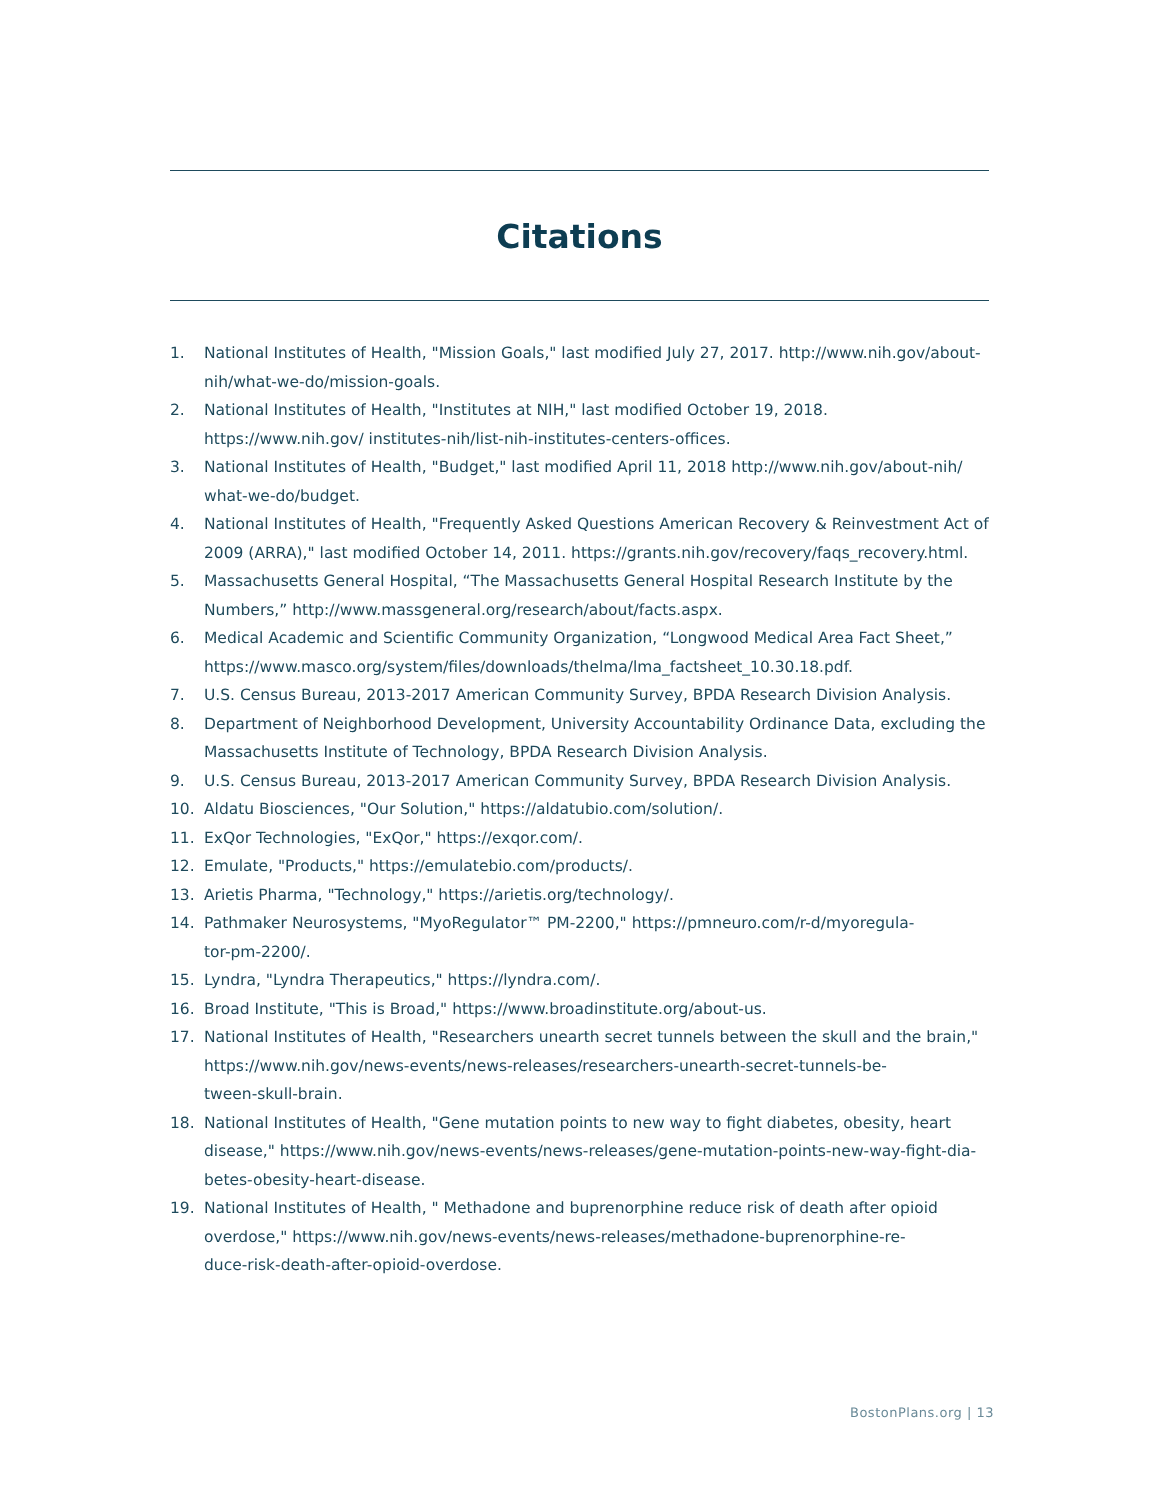Citations
1. National Institutes of Health, "Mission Goals," last modified July 27, 2017. http://www.nih.gov/about-nih/what-we-do/mission-goals.
2. National Institutes of Health, "Institutes at NIH," last modified October 19, 2018. https://www.nih.gov/ institutes-nih/list-nih-institutes-centers-offices.
3. National Institutes of Health, "Budget," last modified April 11, 2018 http://www.nih.gov/about-nih/ what-we-do/budget.
4. National Institutes of Health, "Frequently Asked Questions American Recovery & Reinvestment Act of 2009 (ARRA)," last modified October 14, 2011. https://grants.nih.gov/recovery/faqs_recovery.html.
5. Massachusetts General Hospital, “The Massachusetts General Hospital Research Institute by the Numbers,” http://www.massgeneral.org/research/about/facts.aspx.
6. Medical Academic and Scientific Community Organization, “Longwood Medical Area Fact Sheet,” https://www.masco.org/system/files/downloads/thelma/lma_factsheet_10.30.18.pdf.
7. U.S. Census Bureau, 2013-2017 American Community Survey, BPDA Research Division Analysis.
8. Department of Neighborhood Development, University Accountability Ordinance Data, excluding the Massachusetts Institute of Technology, BPDA Research Division Analysis.
9. U.S. Census Bureau, 2013-2017 American Community Survey, BPDA Research Division Analysis.
10. Aldatu Biosciences, "Our Solution," https://aldatubio.com/solution/.
11. ExQor Technologies, "ExQor," https://exqor.com/.
12. Emulate, "Products," https://emulatebio.com/products/.
13. Arietis Pharma, "Technology," https://arietis.org/technology/.
14. Pathmaker Neurosystems, "MyoRegulator™ PM-2200," https://pmneuro.com/r-d/myoregula-
tor-pm-2200/.
15. Lyndra, "Lyndra Therapeutics," https://lyndra.com/.
16. Broad Institute, "This is Broad," https://www.broadinstitute.org/about-us.
17. National Institutes of Health, "Researchers unearth secret tunnels between the skull and the brain," https://www.nih.gov/news-events/news-releases/researchers-unearth-secret-tunnels-be-
tween-skull-brain.
18. National Institutes of Health, "Gene mutation points to new way to fight diabetes, obesity, heart disease," https://www.nih.gov/news-events/news-releases/gene-mutation-points-new-way-fight-dia-
betes-obesity-heart-disease.
19. National Institutes of Health, " Methadone and buprenorphine reduce risk of death after opioid overdose," https://www.nih.gov/news-events/news-releases/methadone-buprenorphine-re-
duce-risk-death-after-opioid-overdose.
BostonPlans.org | 13